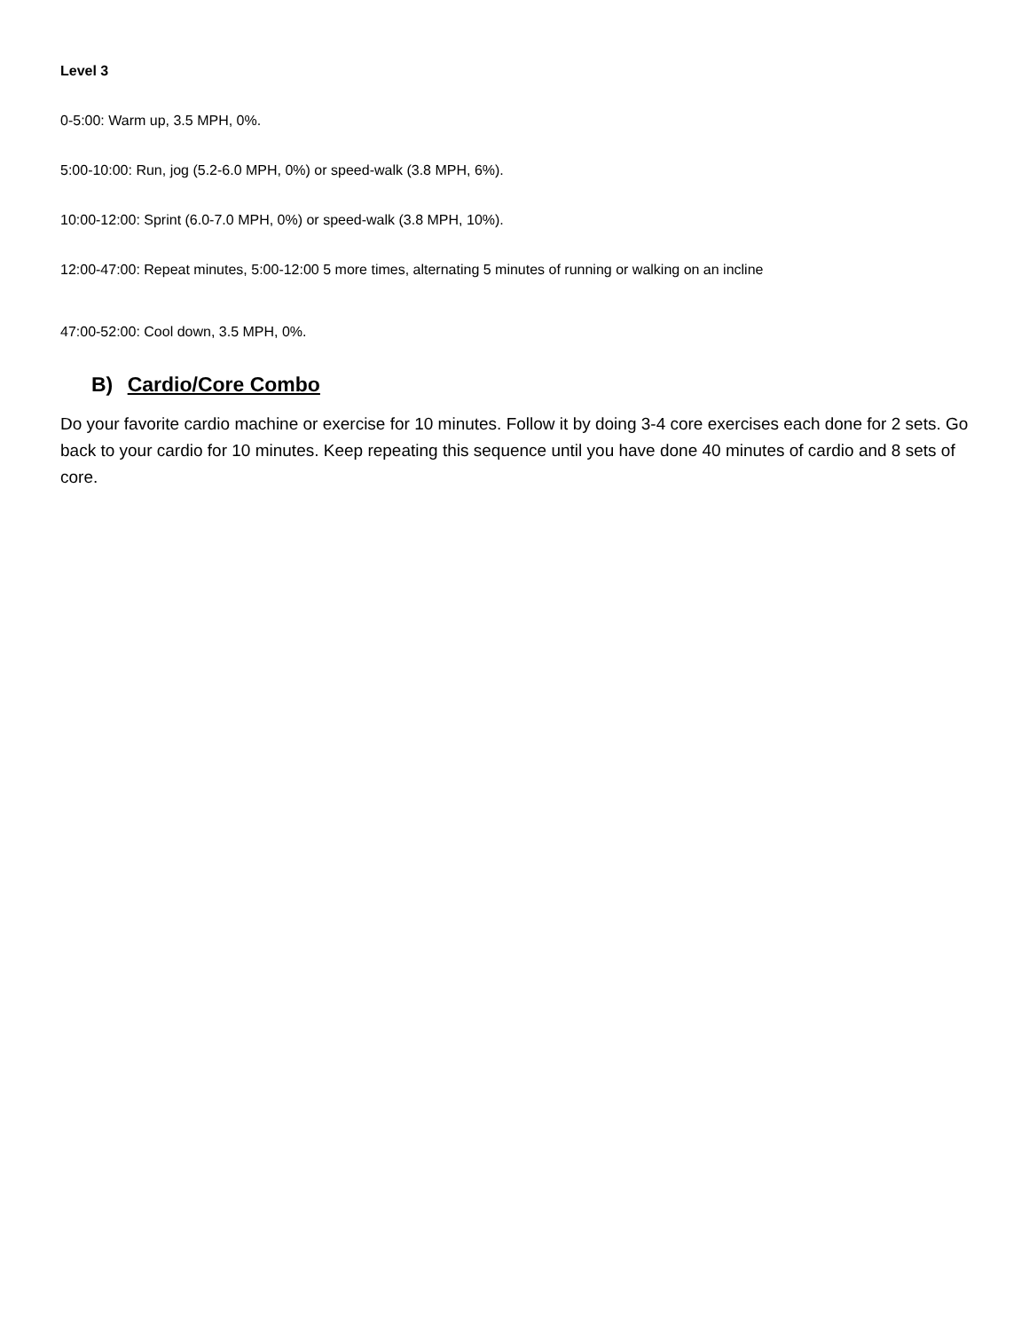Level 3
0-5:00: Warm up, 3.5 MPH, 0%.
5:00-10:00: Run, jog (5.2-6.0 MPH, 0%) or speed-walk (3.8 MPH, 6%).
10:00-12:00: Sprint (6.0-7.0 MPH, 0%) or speed-walk (3.8 MPH, 10%).
12:00-47:00: Repeat minutes, 5:00-12:00 5 more times, alternating 5 minutes of running or walking on an incline
47:00-52:00: Cool down, 3.5 MPH, 0%.
B) Cardio/Core Combo
Do your favorite cardio machine or exercise for 10 minutes. Follow it by doing 3-4 core exercises each done for 2 sets. Go back to your cardio for 10 minutes. Keep repeating this sequence until you have done 40 minutes of cardio and 8 sets of core.